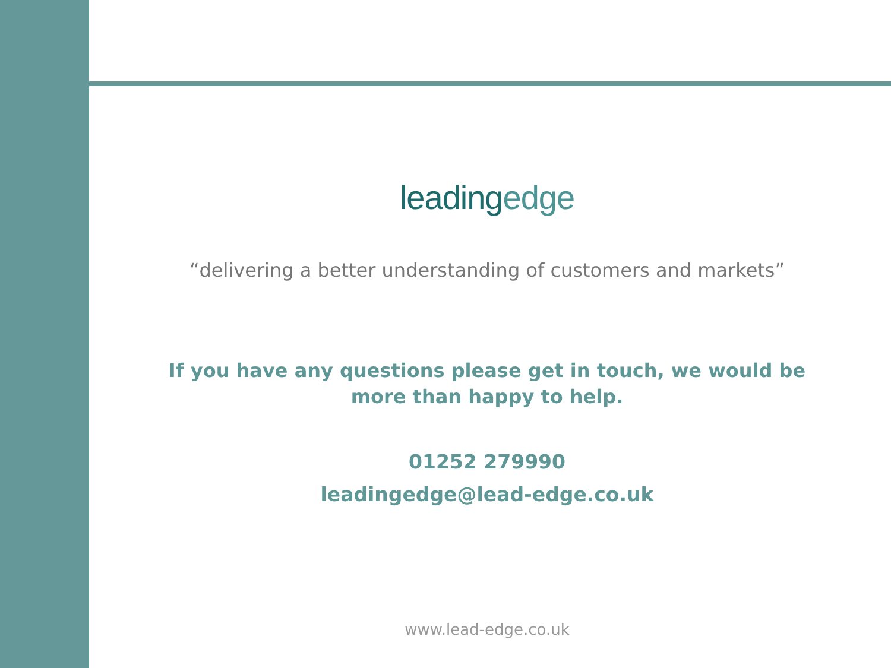leadingedge
“delivering a better understanding of customers and markets”
If you have any questions please get in touch, we would be more than happy to help.
01252 279990
leadingedge@lead-edge.co.uk
www.lead-edge.co.uk